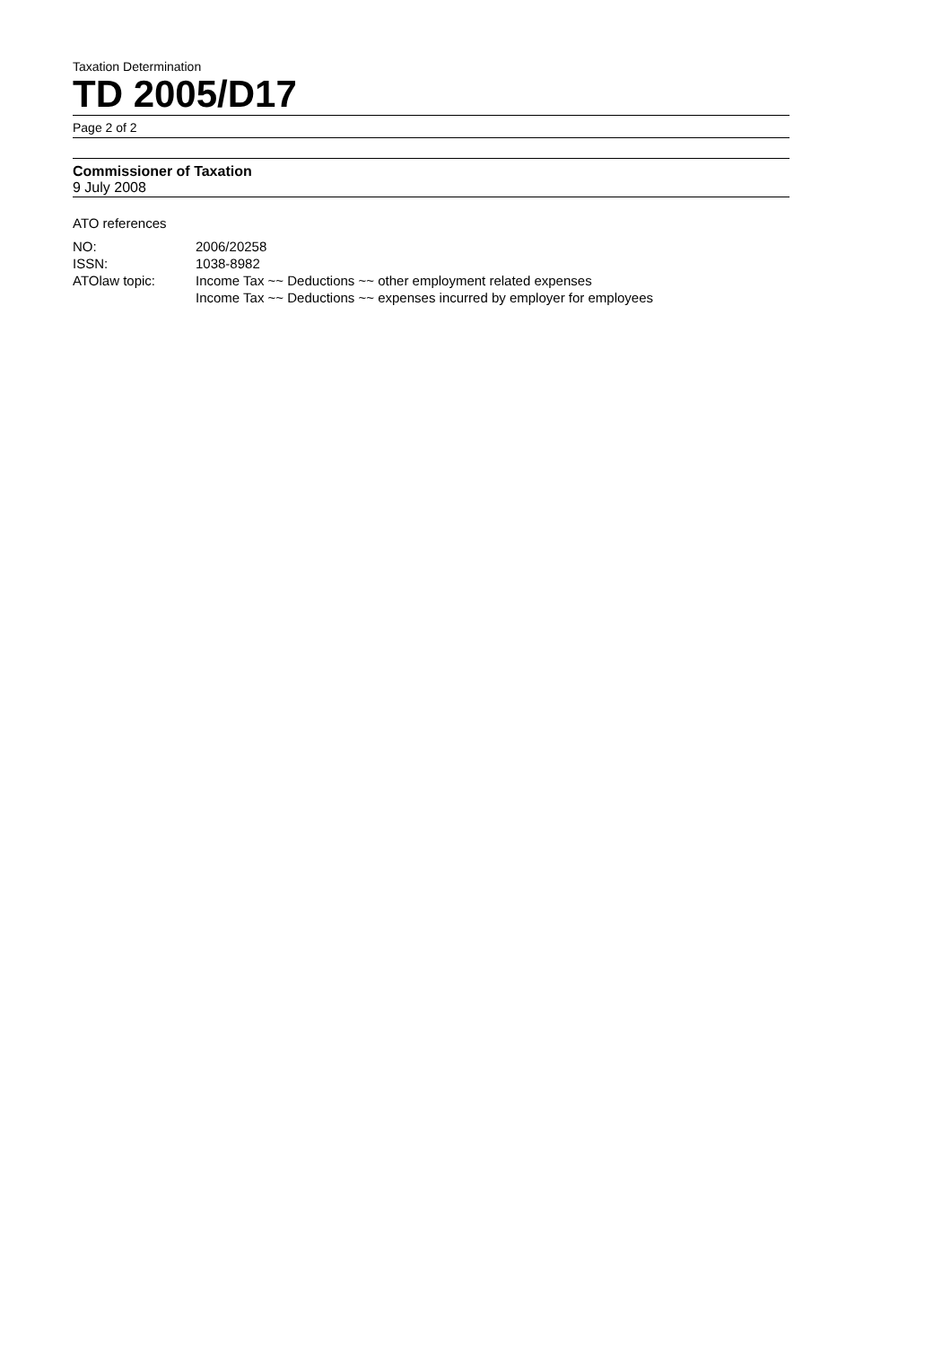Taxation Determination
TD 2005/D17
Page 2 of 2
Commissioner of Taxation
9 July 2008
ATO references
| NO: | 2006/20258 |
| ISSN: | 1038-8982 |
| ATOlaw topic: | Income Tax ~~ Deductions ~~ other employment related expenses Income Tax ~~ Deductions ~~ expenses incurred by employer for employees |